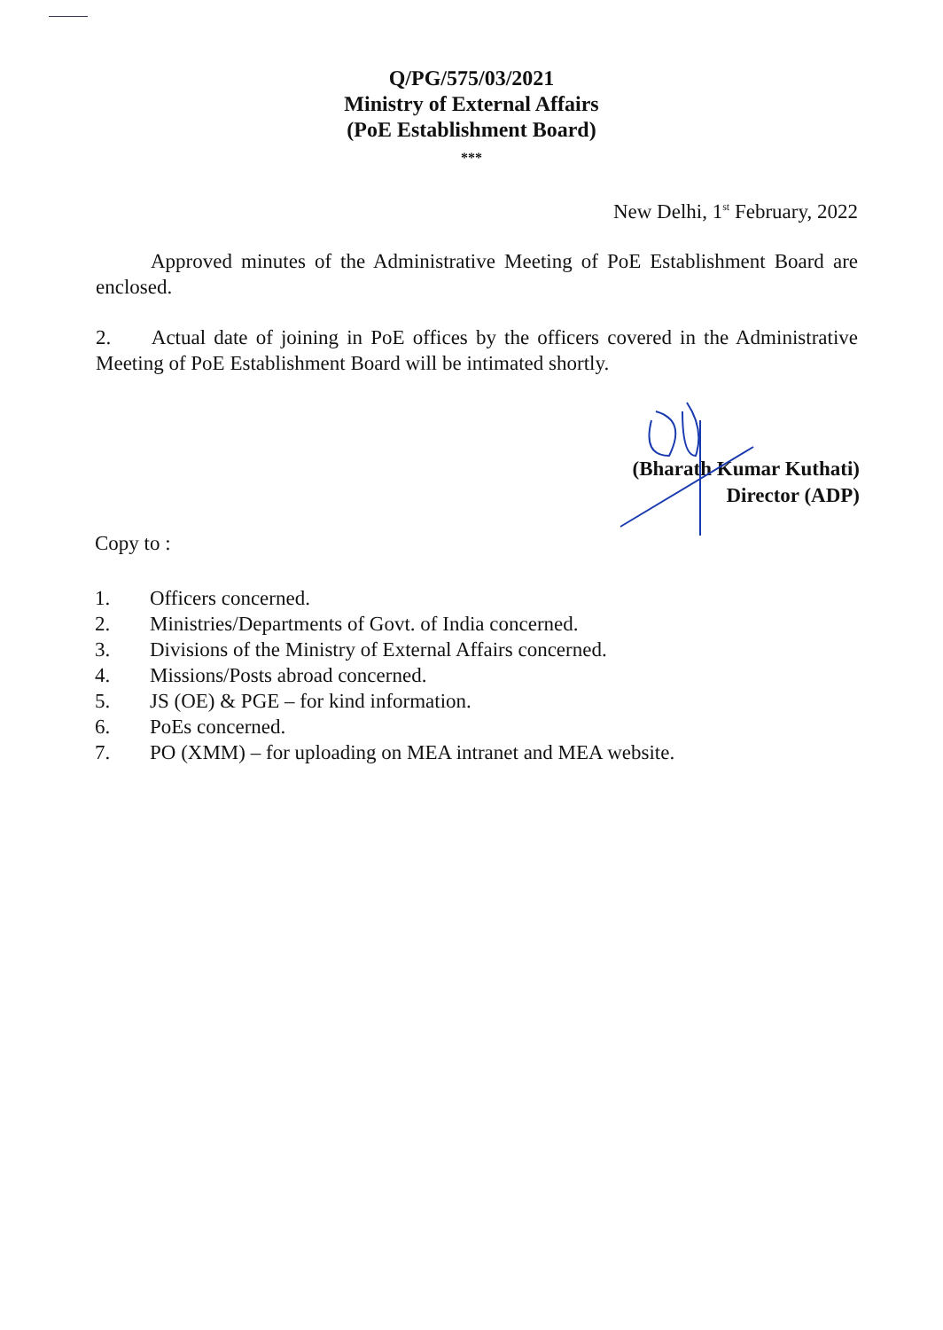Q/PG/575/03/2021
Ministry of External Affairs
(PoE Establishment Board)
***
New Delhi, 1<sup>st</sup> February, 2022
Approved minutes of the Administrative Meeting of PoE Establishment Board are enclosed.
2. Actual date of joining in PoE offices by the officers covered in the Administrative Meeting of PoE Establishment Board will be intimated shortly.
(Bharath Kumar Kuthati)
Director (ADP)
Copy to :
1. Officers concerned.
2. Ministries/Departments of Govt. of India concerned.
3. Divisions of the Ministry of External Affairs concerned.
4. Missions/Posts abroad concerned.
5. JS (OE) & PGE – for kind information.
6. PoEs concerned.
7. PO (XMM) – for uploading on MEA intranet and MEA website.